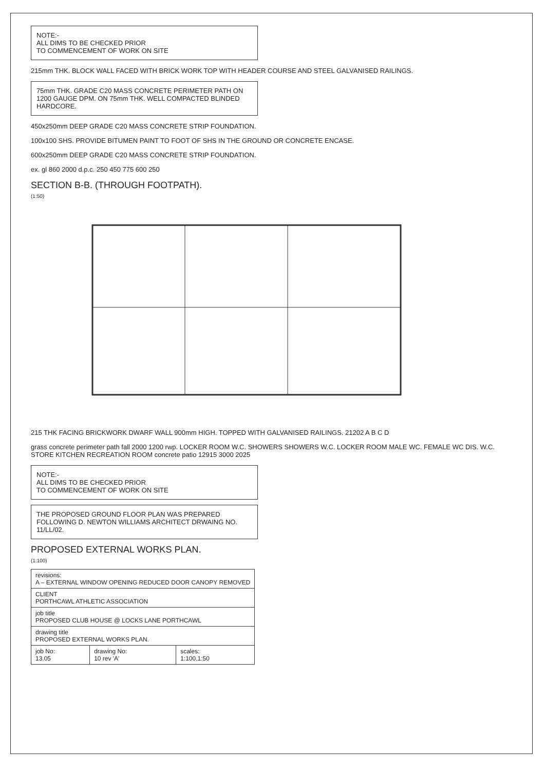NOTE:-
ALL DIMS TO BE CHECKED PRIOR
TO COMMENCEMENT OF WORK ON SITE
215mm THK. BLOCK WALL FACED WITH BRICK WORK TOP WITH HEADER COURSE AND STEEL GALVANISED RAILINGS.
75mm THK. GRADE C20 MASS CONCRETE PERIMETER PATH ON 1200 GAUGE DPM. ON 75mm THK. WELL COMPACTED BLINDED HARDCORE.
450x250mm DEEP GRADE C20 MASS CONCRETE STRIP FOUNDATION.
100x100 SHS. PROVIDE BITUMEN PAINT TO FOOT OF SHS IN THE GROUND OR CONCRETE ENCASE.
600x250mm DEEP GRADE C20 MASS CONCRETE STRIP FOUNDATION.
ex. gl 860 2000 d.p.c. 250 450 775 600 250
SECTION B-B. (THROUGH FOOTPATH).
(1:50)
215 THK FACING BRICKWORK DWARF WALL 900mm HIGH. TOPPED WITH GALVANISED RAILINGS. 21202 A B C D
grass concrete perimeter path fall 2000 1200 rwp. LOCKER ROOM W.C. SHOWERS SHOWERS W.C. LOCKER ROOM MALE WC. FEMALE WC DIS. W.C. STORE KITCHEN RECREATION ROOM concrete patio 12915 3000 2025
NOTE:-
ALL DIMS TO BE CHECKED PRIOR
TO COMMENCEMENT OF WORK ON SITE
THE PROPOSED GROUND FLOOR PLAN WAS PREPARED FOLLOWING D. NEWTON WILLIAMS ARCHITECT DRWAING NO. 11/LL/02.
PROPOSED EXTERNAL WORKS PLAN.
(1:100)
| revisions: A – EXTERNAL WINDOW OPENING REDUCED DOOR CANOPY REMOVED | | |
| CLIENT PORTHCAWL ATHLETIC ASSOCIATION | | |
| job title PROPOSED CLUB HOUSE @ LOCKS LANE PORTHCAWL | | |
| drawing title PROPOSED EXTERNAL WORKS PLAN. | | |
| job No: 13.05 | drawing No: 10 rev 'A' | scales: 1:100,1:50 |